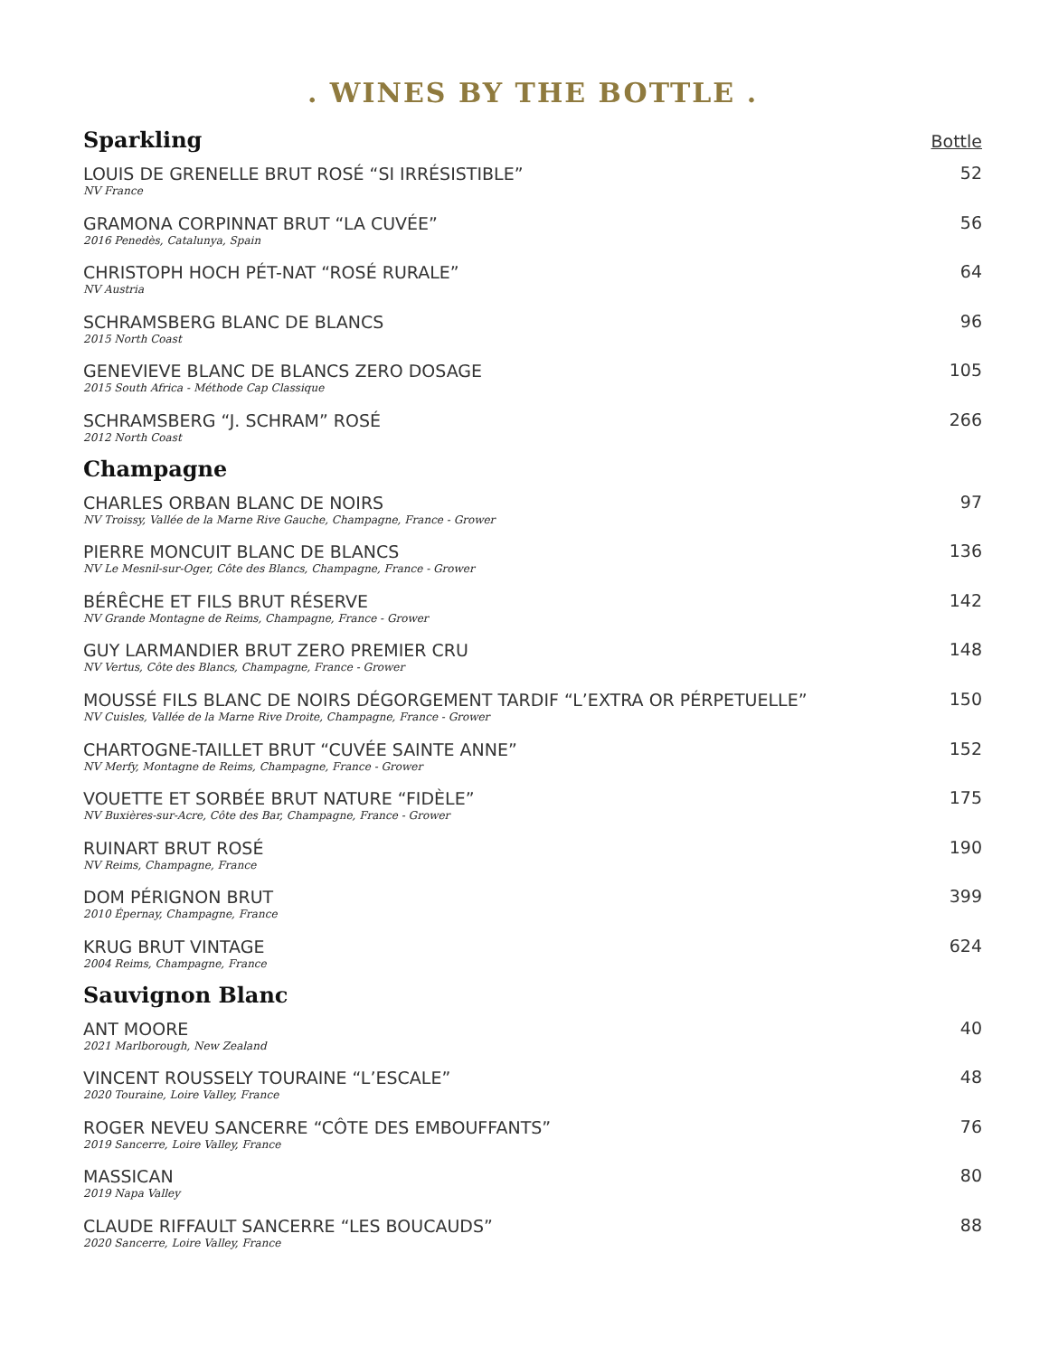. WINES BY THE BOTTLE .
Sparkling
Bottle
LOUIS DE GRENELLE BRUT ROSÉ “SI IRRÉSISTIBLE”
NV France
52
GRAMONA CORPINNAT BRUT “LA CUVÉE”
2016 Penedès, Catalunya, Spain
56
CHRISTOPH HOCH PÉT-NAT “ROSÉ RURALE”
NV Austria
64
SCHRAMSBERG BLANC DE BLANCS
2015 North Coast
96
GENEVIEVE BLANC DE BLANCS ZERO DOSAGE
2015 South Africa - Méthode Cap Classique
105
SCHRAMSBERG “J. SCHRAM” ROSÉ
2012 North Coast
266
Champagne
CHARLES ORBAN BLANC DE NOIRS
NV Troissy, Vallée de la Marne Rive Gauche, Champagne, France - Grower
97
PIERRE MONCUIT BLANC DE BLANCS
NV Le Mesnil-sur-Oger, Côte des Blancs, Champagne, France - Grower
136
BÉRÊCHE ET FILS BRUT RÉSERVE
NV Grande Montagne de Reims, Champagne, France - Grower
142
GUY LARMANDIER BRUT ZERO PREMIER CRU
NV Vertus, Côte des Blancs, Champagne, France - Grower
148
MOUSSÉ FILS BLANC DE NOIRS DÉGORGEMENT TARDIF “L’EXTRA OR PÉRPETUELLE”
NV Cuisles, Vallée de la Marne Rive Droite, Champagne, France - Grower
150
CHARTOGNE-TAILLET BRUT “CUVÉE SAINTE ANNE”
NV Merfy, Montagne de Reims, Champagne, France - Grower
152
VOUETTE ET SORBÉE BRUT NATURE “FIDÈLE”
NV Buxières-sur-Acre, Côte des Bar, Champagne, France - Grower
175
RUINART BRUT ROSÉ
NV Reims, Champagne, France
190
DOM PÉRIGNON BRUT
2010 Épernay, Champagne, France
399
KRUG BRUT VINTAGE
2004 Reims, Champagne, France
624
Sauvignon Blanc
ANT MOORE
2021 Marlborough, New Zealand
40
VINCENT ROUSSELY TOURAINE “L’ESCALE”
2020 Touraine, Loire Valley, France
48
ROGER NEVEU SANCERRE “CÔTE DES EMBOUFFANTS”
2019 Sancerre, Loire Valley, France
76
MASSICAN
2019 Napa Valley
80
CLAUDE RIFFAULT SANCERRE “LES BOUCAUDS”
2020 Sancerre, Loire Valley, France
88